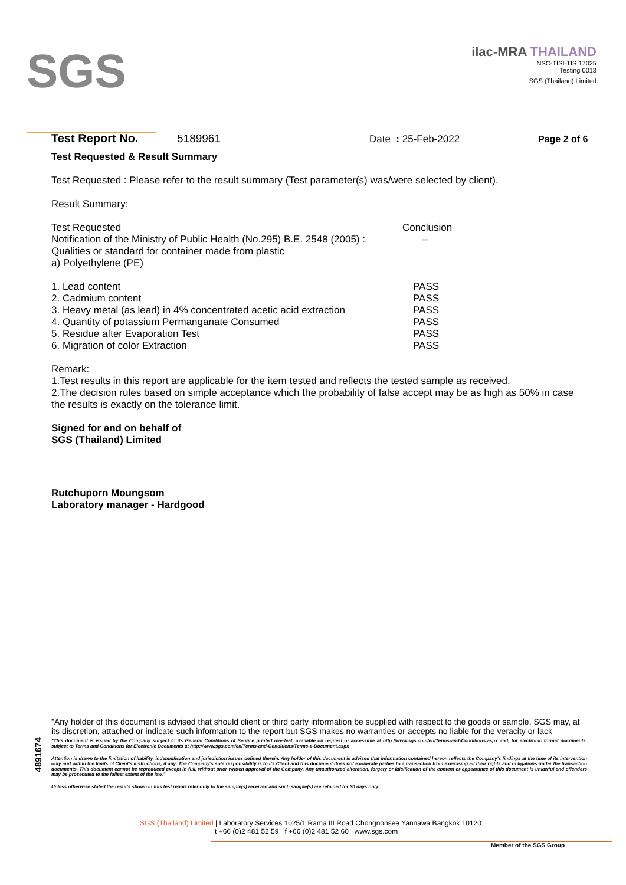SGS
ilac-MRA THAILAND
NSC-TISI-TIS 17025
Testing 0013
SGS (Thailand) Limited
Test Report No. 5189961 Date : 25-Feb-2022 Page 2 of 6
Test Requested & Result Summary
Test Requested : Please refer to the result summary (Test parameter(s) was/were selected by client).
Result Summary:
| Test Requested Notification of the Ministry of Public Health (No.295) B.E. 2548 (2005) : Qualities or standard for container made from plastic a) Polyethylene (PE) | Conclusion -- |
| 1. Lead content | PASS |
| 2. Cadmium content | PASS |
| 3. Heavy metal (as lead) in 4% concentrated acetic acid extraction | PASS |
| 4. Quantity of potassium Permanganate Consumed | PASS |
| 5. Residue after Evaporation Test | PASS |
| 6. Migration of color Extraction | PASS |
Remark:
1.Test results in this report are applicable for the item tested and reflects the tested sample as received.
2.The decision rules based on simple acceptance which the probability of false accept may be as high as 50% in case the results is exactly on the tolerance limit.
Signed for and on behalf of
SGS (Thailand) Limited
Rutchuporn Moungsom
Laboratory manager - Hardgood
4891674
"Any holder of this document is advised that should client or third party information be supplied with respect to the goods or sample, SGS may, at its discretion, attached or indicate such information to the report but SGS makes no warranties or accepts no liable for the veracity or lack
"This document is issued by the Company subject to its General Conditions of Service printed overleaf, available on request or accessible at http://www.sgs.com/en/Terms-and-Conditions.aspx and, for electronic format documents, subject to Terms and Conditions for Electronic Documents at http://www.sgs.com/en/Terms-and-Conditions/Terms-e-Document.aspx
Attention is drawn to the limitation of liability, indemnification and jurisdiction issues defined therein. Any holder of this document is advised that information contained hereon reflects the Company's findings at the time of its intervention only and within the limits of Client's instructions, if any. The Company's sole responsibility is to its Client and this document does not exonerate parties to a transaction from exercising all their rights and obligations under the transaction documents. This document cannot be reproduced except in full, without prior written approval of the Company. Any unauthorized alteration, forgery or falsification of the content or appearance of this document is unlawful and offenders may be prosecuted to the fullest extent of the law."
Unless otherwise stated the results shown in this test report refer only to the sample(s) received and such sample(s) are retained for 30 days only.
SGS (Thailand) Limited | Laboratory Services 1025/1 Rama III Road Chongnonsee Yannawa Bangkok 10120
t +66 (0)2 481 52 59 f +66 (0)2 481 52 60 www.sgs.com
Member of the SGS Group